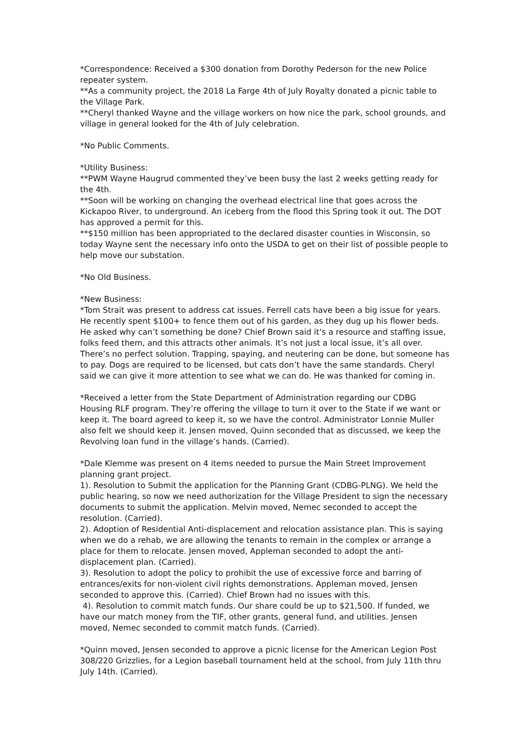*Correspondence: Received a $300 donation from Dorothy Pederson for the new Police repeater system.
**As a community project, the 2018 La Farge 4th of July Royalty donated a picnic table to the Village Park.
**Cheryl thanked Wayne and the village workers on how nice the park, school grounds, and village in general looked for the 4th of July celebration.
*No Public Comments.
*Utility Business:
**PWM Wayne Haugrud commented they’ve been busy the last 2 weeks getting ready for the 4th.
**Soon will be working on changing the overhead electrical line that goes across the Kickapoo River, to underground. An iceberg from the flood this Spring took it out. The DOT has approved a permit for this.
**$150 million has been appropriated to the declared disaster counties in Wisconsin, so today Wayne sent the necessary info onto the USDA to get on their list of possible people to help move our substation.
*No Old Business.
*New Business:
*Tom Strait was present to address cat issues. Ferrell cats have been a big issue for years. He recently spent $100+ to fence them out of his garden, as they dug up his flower beds. He asked why can’t something be done? Chief Brown said it’s a resource and staffing issue, folks feed them, and this attracts other animals. It’s not just a local issue, it’s all over. There’s no perfect solution. Trapping, spaying, and neutering can be done, but someone has to pay. Dogs are required to be licensed, but cats don’t have the same standards. Cheryl said we can give it more attention to see what we can do. He was thanked for coming in.
*Received a letter from the State Department of Administration regarding our CDBG Housing RLF program. They’re offering the village to turn it over to the State if we want or keep it. The board agreed to keep it, so we have the control. Administrator Lonnie Muller also felt we should keep it. Jensen moved, Quinn seconded that as discussed, we keep the Revolving loan fund in the village’s hands. (Carried).
*Dale Klemme was present on 4 items needed to pursue the Main Street Improvement planning grant project.
1). Resolution to Submit the application for the Planning Grant (CDBG-PLNG). We held the public hearing, so now we need authorization for the Village President to sign the necessary documents to submit the application. Melvin moved, Nemec seconded to accept the resolution. (Carried).
2). Adoption of Residential Anti-displacement and relocation assistance plan. This is saying when we do a rehab, we are allowing the tenants to remain in the complex or arrange a place for them to relocate. Jensen moved, Appleman seconded to adopt the anti-displacement plan. (Carried).
3). Resolution to adopt the policy to prohibit the use of excessive force and barring of entrances/exits for non-violent civil rights demonstrations. Appleman moved, Jensen seconded to approve this. (Carried). Chief Brown had no issues with this.
4). Resolution to commit match funds. Our share could be up to $21,500. If funded, we have our match money from the TIF, other grants, general fund, and utilities. Jensen moved, Nemec seconded to commit match funds. (Carried).
*Quinn moved, Jensen seconded to approve a picnic license for the American Legion Post 308/220 Grizzlies, for a Legion baseball tournament held at the school, from July 11th thru July 14th. (Carried).